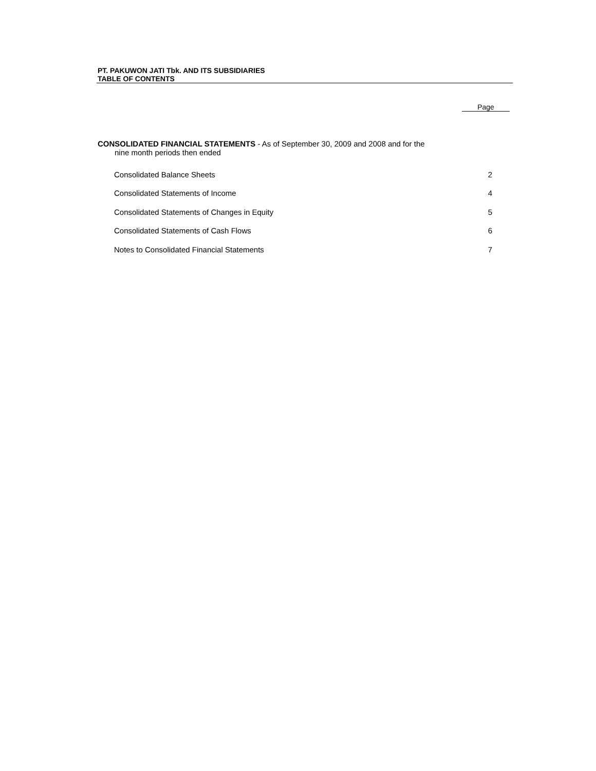PT. PAKUWON JATI Tbk. AND ITS SUBSIDIARIES
TABLE OF CONTENTS
Page
CONSOLIDATED FINANCIAL STATEMENTS - As of September 30, 2009 and 2008 and for the
nine month periods then ended
| Consolidated Balance Sheets | 2 |
| Consolidated Statements of Income | 4 |
| Consolidated Statements of Changes in Equity | 5 |
| Consolidated Statements of Cash Flows | 6 |
| Notes to Consolidated Financial Statements | 7 |